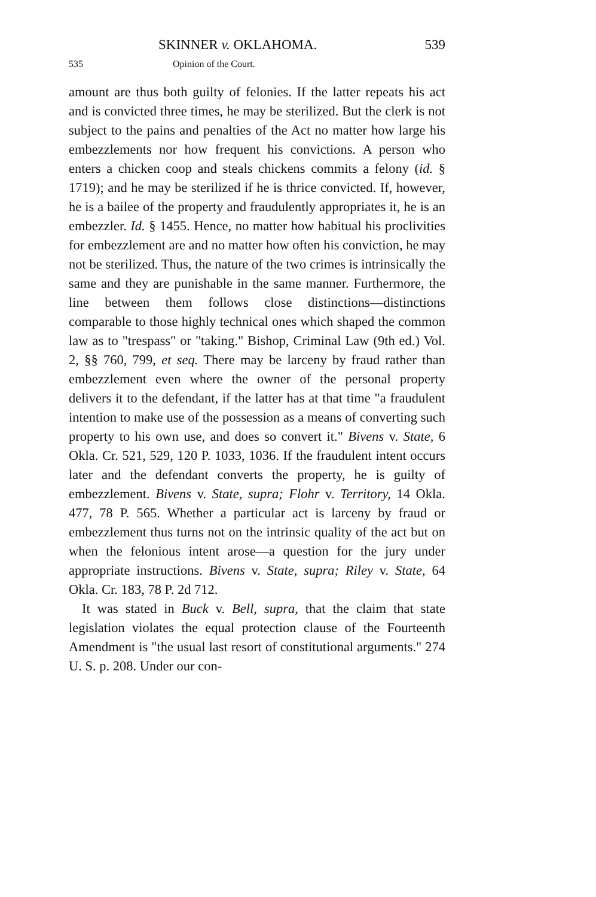SKINNER v. OKLAHOMA. 539
535 Opinion of the Court.
amount are thus both guilty of felonies. If the latter repeats his act and is convicted three times, he may be sterilized. But the clerk is not subject to the pains and penalties of the Act no matter how large his embezzlements nor how frequent his convictions. A person who enters a chicken coop and steals chickens commits a felony (id. § 1719); and he may be sterilized if he is thrice convicted. If, however, he is a bailee of the property and fraudulently appropriates it, he is an embezzler. Id. § 1455. Hence, no matter how habitual his proclivities for embezzlement are and no matter how often his conviction, he may not be sterilized. Thus, the nature of the two crimes is intrinsically the same and they are punishable in the same manner. Furthermore, the line between them follows close distinctions—distinctions comparable to those highly technical ones which shaped the common law as to "trespass" or "taking." Bishop, Criminal Law (9th ed.) Vol. 2, §§ 760, 799, et seq. There may be larceny by fraud rather than embezzlement even where the owner of the personal property delivers it to the defendant, if the latter has at that time "a fraudulent intention to make use of the possession as a means of converting such property to his own use, and does so convert it." Bivens v. State, 6 Okla. Cr. 521, 529, 120 P. 1033, 1036. If the fraudulent intent occurs later and the defendant converts the property, he is guilty of embezzlement. Bivens v. State, supra; Flohr v. Territory, 14 Okla. 477, 78 P. 565. Whether a particular act is larceny by fraud or embezzlement thus turns not on the intrinsic quality of the act but on when the felonious intent arose—a question for the jury under appropriate instructions. Bivens v. State, supra; Riley v. State, 64 Okla. Cr. 183, 78 P. 2d 712.
It was stated in Buck v. Bell, supra, that the claim that state legislation violates the equal protection clause of the Fourteenth Amendment is "the usual last resort of constitutional arguments." 274 U. S. p. 208. Under our con-